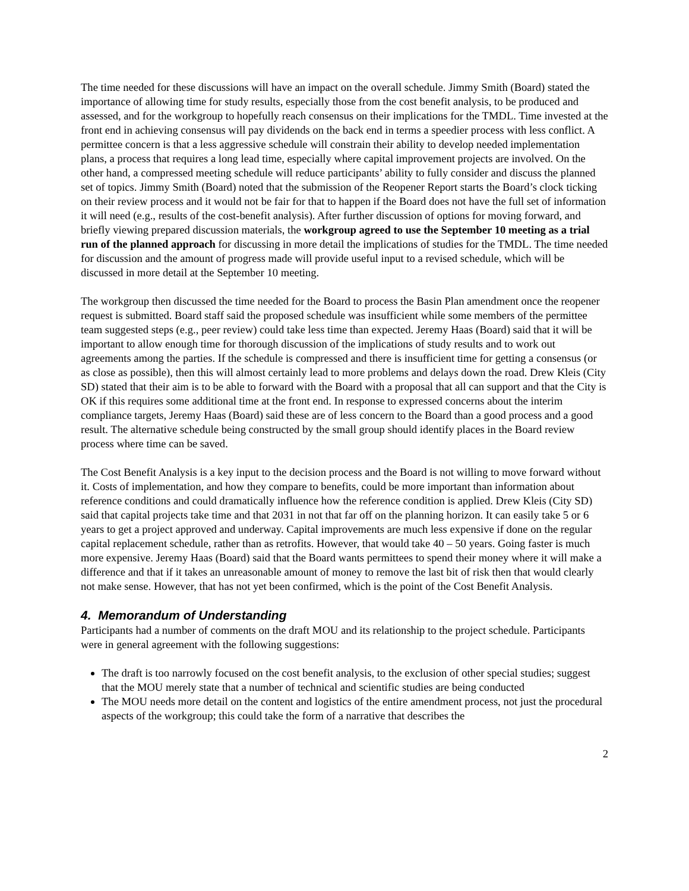The time needed for these discussions will have an impact on the overall schedule. Jimmy Smith (Board) stated the importance of allowing time for study results, especially those from the cost benefit analysis, to be produced and assessed, and for the workgroup to hopefully reach consensus on their implications for the TMDL. Time invested at the front end in achieving consensus will pay dividends on the back end in terms a speedier process with less conflict. A permittee concern is that a less aggressive schedule will constrain their ability to develop needed implementation plans, a process that requires a long lead time, especially where capital improvement projects are involved. On the other hand, a compressed meeting schedule will reduce participants’ ability to fully consider and discuss the planned set of topics. Jimmy Smith (Board) noted that the submission of the Reopener Report starts the Board’s clock ticking on their review process and it would not be fair for that to happen if the Board does not have the full set of information it will need (e.g., results of the cost-benefit analysis). After further discussion of options for moving forward, and briefly viewing prepared discussion materials, the workgroup agreed to use the September 10 meeting as a trial run of the planned approach for discussing in more detail the implications of studies for the TMDL. The time needed for discussion and the amount of progress made will provide useful input to a revised schedule, which will be discussed in more detail at the September 10 meeting.
The workgroup then discussed the time needed for the Board to process the Basin Plan amendment once the reopener request is submitted. Board staff said the proposed schedule was insufficient while some members of the permittee team suggested steps (e.g., peer review) could take less time than expected. Jeremy Haas (Board) said that it will be important to allow enough time for thorough discussion of the implications of study results and to work out agreements among the parties. If the schedule is compressed and there is insufficient time for getting a consensus (or as close as possible), then this will almost certainly lead to more problems and delays down the road. Drew Kleis (City SD) stated that their aim is to be able to forward with the Board with a proposal that all can support and that the City is OK if this requires some additional time at the front end. In response to expressed concerns about the interim compliance targets, Jeremy Haas (Board) said these are of less concern to the Board than a good process and a good result. The alternative schedule being constructed by the small group should identify places in the Board review process where time can be saved.
The Cost Benefit Analysis is a key input to the decision process and the Board is not willing to move forward without it. Costs of implementation, and how they compare to benefits, could be more important than information about reference conditions and could dramatically influence how the reference condition is applied. Drew Kleis (City SD) said that capital projects take time and that 2031 in not that far off on the planning horizon. It can easily take 5 or 6 years to get a project approved and underway. Capital improvements are much less expensive if done on the regular capital replacement schedule, rather than as retrofits. However, that would take 40 – 50 years. Going faster is much more expensive. Jeremy Haas (Board) said that the Board wants permittees to spend their money where it will make a difference and that if it takes an unreasonable amount of money to remove the last bit of risk then that would clearly not make sense. However, that has not yet been confirmed, which is the point of the Cost Benefit Analysis.
4. Memorandum of Understanding
Participants had a number of comments on the draft MOU and its relationship to the project schedule. Participants were in general agreement with the following suggestions:
The draft is too narrowly focused on the cost benefit analysis, to the exclusion of other special studies; suggest that the MOU merely state that a number of technical and scientific studies are being conducted
The MOU needs more detail on the content and logistics of the entire amendment process, not just the procedural aspects of the workgroup; this could take the form of a narrative that describes the
2